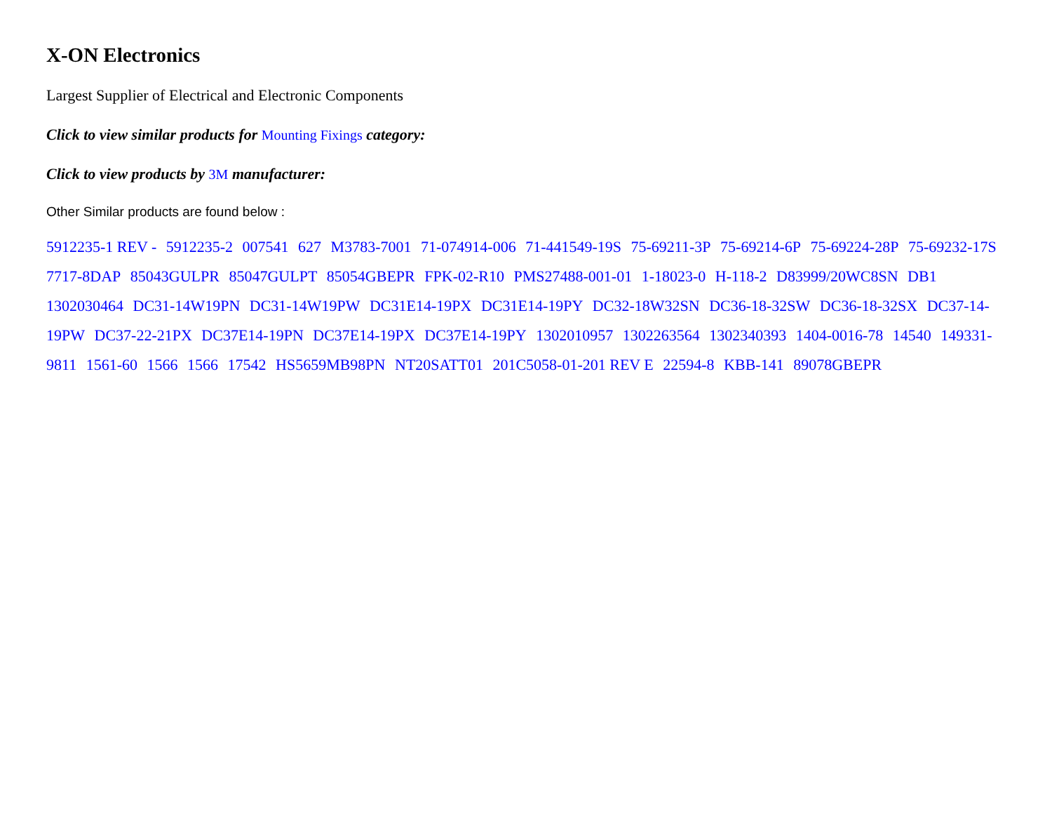X-ON Electronics
Largest Supplier of Electrical and Electronic Components
Click to view similar products for Mounting Fixings category:
Click to view products by 3M manufacturer:
Other Similar products are found below :
5912235-1 REV - 5912235-2 007541 627 M3783-7001 71-074914-006 71-441549-19S 75-69211-3P 75-69214-6P 75-69224-28P 75-69232-17S 7717-8DAP 85043GULPR 85047GULPT 85054GBEPR FPK-02-R10 PMS27488-001-01 1-18023-0 H-118-2 D83999/20WC8SN DB1 1302030464 DC31-14W19PN DC31-14W19PW DC31E14-19PX DC31E14-19PY DC32-18W32SN DC36-18-32SW DC36-18-32SX DC37-14-19PW DC37-22-21PX DC37E14-19PN DC37E14-19PX DC37E14-19PY 1302010957 1302263564 1302340393 1404-0016-78 14540 149331-9811 1561-60 1566 1566 17542 HS5659MB98PN NT20SATT01 201C5058-01-201 REV E 22594-8 KBB-141 89078GBEPR